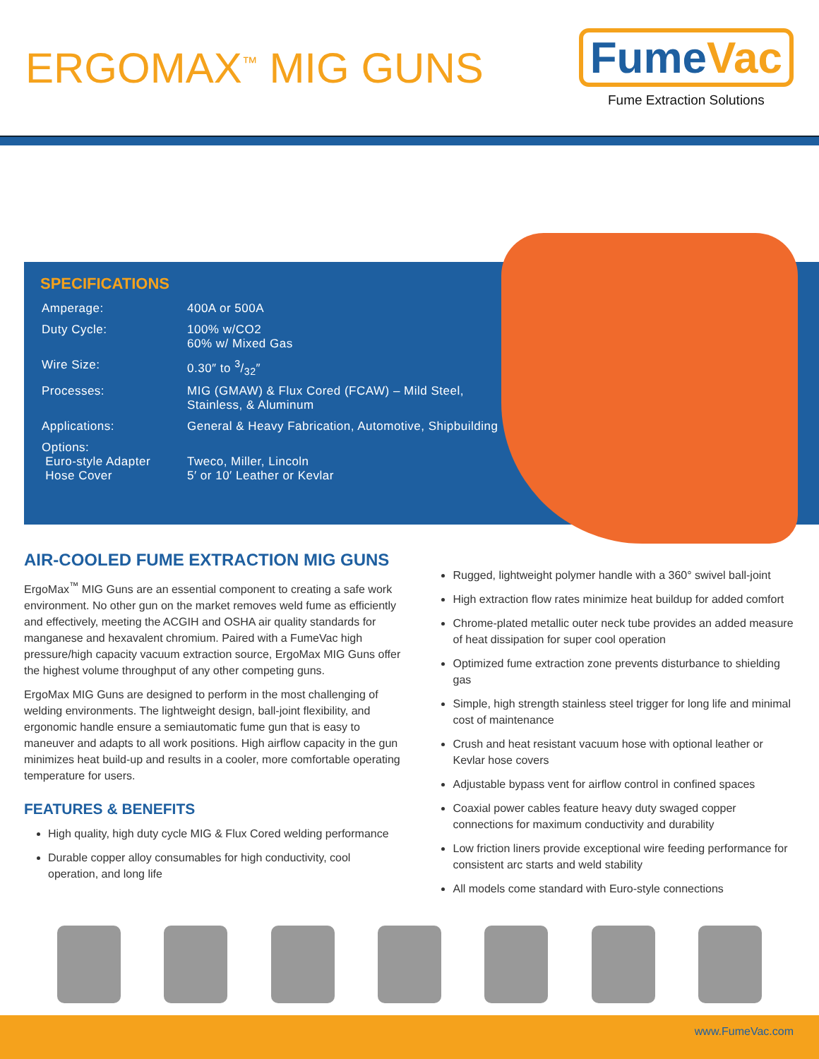ERGOMAX<sup>™</sup> MIG GUNS
FumeVac
Fume Extraction Solutions
SPECIFICATIONS
| Amperage: | 400A or 500A |
| Duty Cycle: | 100% w/CO2 60% w/ Mixed Gas |
| Wire Size: | 0.30″ to 3/32″ |
| Processes: | MIG (GMAW) & Flux Cored (FCAW) – Mild Steel, Stainless, & Aluminum |
| Applications: | General & Heavy Fabrication, Automotive, Shipbuilding |
| Options: Euro-style Adapter Hose Cover | Tweco, Miller, Lincoln 5′ or 10′ Leather or Kevlar |
AIR-COOLED FUME EXTRACTION MIG GUNS
ErgoMax<sup>™</sup> MIG Guns are an essential component to creating a safe work environment. No other gun on the market removes weld fume as efficiently and effectively, meeting the ACGIH and OSHA air quality standards for manganese and hexavalent chromium. Paired with a FumeVac high pressure/high capacity vacuum extraction source, ErgoMax MIG Guns offer the highest volume throughput of any other competing guns.
ErgoMax MIG Guns are designed to perform in the most challenging of welding environments. The lightweight design, ball-joint flexibility, and ergonomic handle ensure a semiautomatic fume gun that is easy to maneuver and adapts to all work positions. High airflow capacity in the gun minimizes heat build-up and results in a cooler, more comfortable operating temperature for users.
FEATURES & BENEFITS
High quality, high duty cycle MIG & Flux Cored welding performance
Durable copper alloy consumables for high conductivity, cool operation, and long life
Rugged, lightweight polymer handle with a 360° swivel ball-joint
High extraction flow rates minimize heat buildup for added comfort
Chrome-plated metallic outer neck tube provides an added measure of heat dissipation for super cool operation
Optimized fume extraction zone prevents disturbance to shielding gas
Simple, high strength stainless steel trigger for long life and minimal cost of maintenance
Crush and heat resistant vacuum hose with optional leather or Kevlar hose covers
Adjustable bypass vent for airflow control in confined spaces
Coaxial power cables feature heavy duty swaged copper connections for maximum conductivity and durability
Low friction liners provide exceptional wire feeding performance for consistent arc starts and weld stability
All models come standard with Euro-style connections
www.FumeVac.com